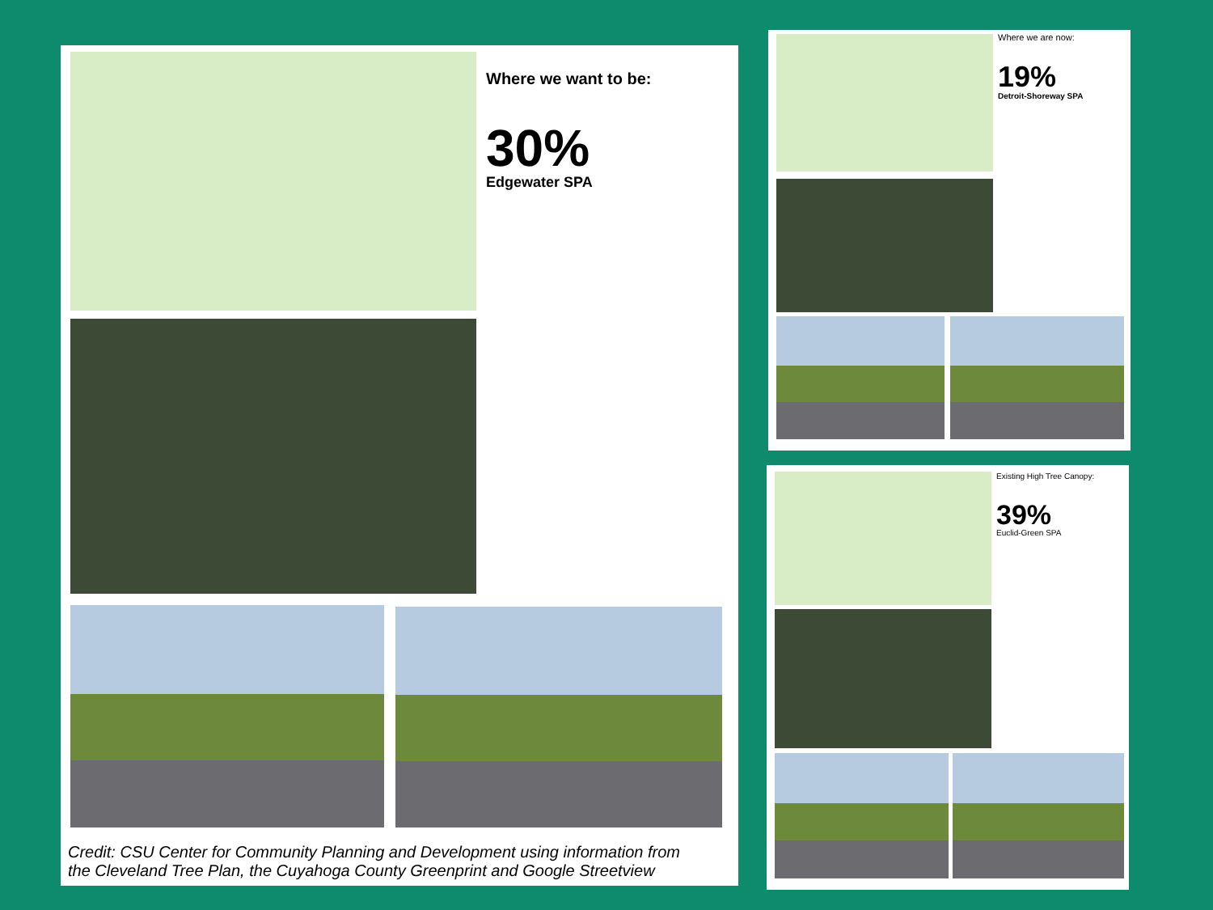Where we want to be:
30%
Edgewater SPA
Credit: CSU Center for Community Planning and Development using information from
the Cleveland Tree Plan, the Cuyahoga County Greenprint and Google Streetview
Where we are now:
19%
Detroit-Shoreway SPA
Existing High Tree Canopy:
39%
Euclid-Green SPA